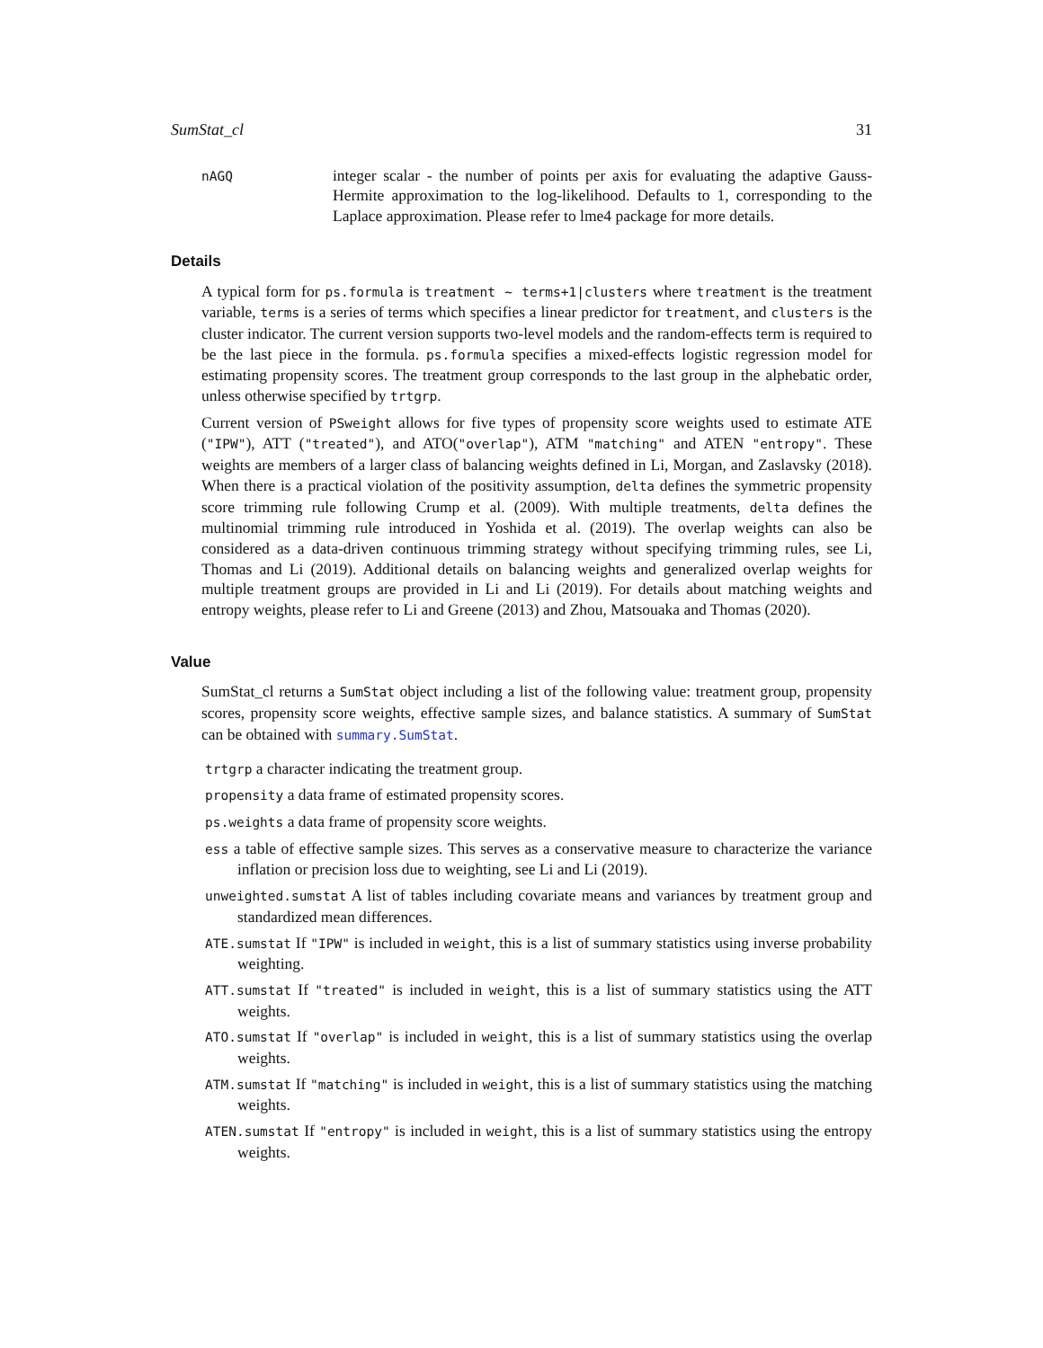SumStat_cl 31
nAGQ
integer scalar - the number of points per axis for evaluating the adaptive Gauss-Hermite approximation to the log-likelihood. Defaults to 1, corresponding to the Laplace approximation. Please refer to lme4 package for more details.
Details
A typical form for ps.formula is treatment ~ terms+1|clusters where treatment is the treatment variable, terms is a series of terms which specifies a linear predictor for treatment, and clusters is the cluster indicator. The current version supports two-level models and the random-effects term is required to be the last piece in the formula. ps.formula specifies a mixed-effects logistic regression model for estimating propensity scores. The treatment group corresponds to the last group in the alphebatic order, unless otherwise specified by trtgrp.
Current version of PSweight allows for five types of propensity score weights used to estimate ATE ("IPW"), ATT ("treated"), and ATO("overlap"), ATM "matching" and ATEN "entropy". These weights are members of a larger class of balancing weights defined in Li, Morgan, and Zaslavsky (2018). When there is a practical violation of the positivity assumption, delta defines the symmetric propensity score trimming rule following Crump et al. (2009). With multiple treatments, delta defines the multinomial trimming rule introduced in Yoshida et al. (2019). The overlap weights can also be considered as a data-driven continuous trimming strategy without specifying trimming rules, see Li, Thomas and Li (2019). Additional details on balancing weights and generalized overlap weights for multiple treatment groups are provided in Li and Li (2019). For details about matching weights and entropy weights, please refer to Li and Greene (2013) and Zhou, Matsouaka and Thomas (2020).
Value
SumStat_cl returns a SumStat object including a list of the following value: treatment group, propensity scores, propensity score weights, effective sample sizes, and balance statistics. A summary of SumStat can be obtained with summary.SumStat.
trtgrp a character indicating the treatment group.
propensity a data frame of estimated propensity scores.
ps.weights a data frame of propensity score weights.
ess a table of effective sample sizes. This serves as a conservative measure to characterize the variance inflation or precision loss due to weighting, see Li and Li (2019).
unweighted.sumstat A list of tables including covariate means and variances by treatment group and standardized mean differences.
ATE.sumstat If "IPW" is included in weight, this is a list of summary statistics using inverse probability weighting.
ATT.sumstat If "treated" is included in weight, this is a list of summary statistics using the ATT weights.
ATO.sumstat If "overlap" is included in weight, this is a list of summary statistics using the overlap weights.
ATM.sumstat If "matching" is included in weight, this is a list of summary statistics using the matching weights.
ATEN.sumstat If "entropy" is included in weight, this is a list of summary statistics using the entropy weights.